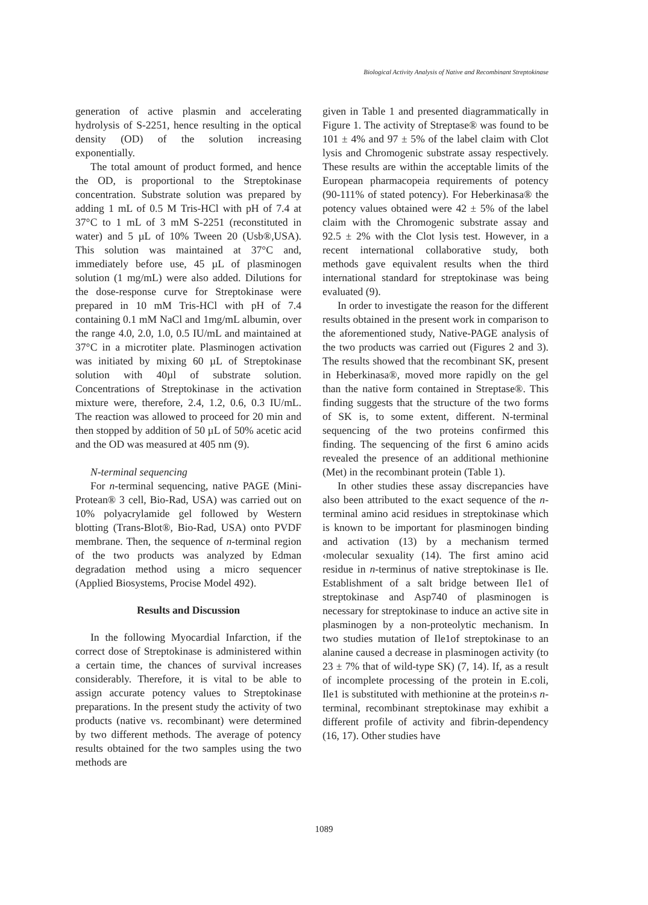Biological Activity Analysis of Native and Recombinant Streptokinase
generation of active plasmin and accelerating hydrolysis of S-2251, hence resulting in the optical density (OD) of the solution increasing exponentially.
The total amount of product formed, and hence the OD, is proportional to the Streptokinase concentration. Substrate solution was prepared by adding 1 mL of 0.5 M Tris-HCl with pH of 7.4 at 37°C to 1 mL of 3 mM S-2251 (reconstituted in water) and 5 µL of 10% Tween 20 (Usb®,USA). This solution was maintained at 37°C and, immediately before use, 45 µL of plasminogen solution (1 mg/mL) were also added. Dilutions for the dose-response curve for Streptokinase were prepared in 10 mM Tris-HCl with pH of 7.4 containing 0.1 mM NaCl and 1mg/mL albumin, over the range 4.0, 2.0, 1.0, 0.5 IU/mL and maintained at 37°C in a microtiter plate. Plasminogen activation was initiated by mixing 60 µL of Streptokinase solution with 40µl of substrate solution. Concentrations of Streptokinase in the activation mixture were, therefore, 2.4, 1.2, 0.6, 0.3 IU/mL. The reaction was allowed to proceed for 20 min and then stopped by addition of 50 µL of 50% acetic acid and the OD was measured at 405 nm (9).
N-terminal sequencing
For n-terminal sequencing, native PAGE (Mini-Protean® 3 cell, Bio-Rad, USA) was carried out on 10% polyacrylamide gel followed by Western blotting (Trans-Blot®, Bio-Rad, USA) onto PVDF membrane. Then, the sequence of n-terminal region of the two products was analyzed by Edman degradation method using a micro sequencer (Applied Biosystems, Procise Model 492).
Results and Discussion
In the following Myocardial Infarction, if the correct dose of Streptokinase is administered within a certain time, the chances of survival increases considerably. Therefore, it is vital to be able to assign accurate potency values to Streptokinase preparations. In the present study the activity of two products (native vs. recombinant) were determined by two different methods. The average of potency results obtained for the two samples using the two methods are
given in Table 1 and presented diagrammatically in Figure 1. The activity of Streptase® was found to be 101 ± 4% and 97 ± 5% of the label claim with Clot lysis and Chromogenic substrate assay respectively. These results are within the acceptable limits of the European pharmacopeia requirements of potency (90-111% of stated potency). For Heberkinasa® the potency values obtained were 42 ± 5% of the label claim with the Chromogenic substrate assay and 92.5 ± 2% with the Clot lysis test. However, in a recent international collaborative study, both methods gave equivalent results when the third international standard for streptokinase was being evaluated (9).
In order to investigate the reason for the different results obtained in the present work in comparison to the aforementioned study, Native-PAGE analysis of the two products was carried out (Figures 2 and 3). The results showed that the recombinant SK, present in Heberkinasa®, moved more rapidly on the gel than the native form contained in Streptase®. This finding suggests that the structure of the two forms of SK is, to some extent, different. N-terminal sequencing of the two proteins confirmed this finding. The sequencing of the first 6 amino acids revealed the presence of an additional methionine (Met) in the recombinant protein (Table 1).
In other studies these assay discrepancies have also been attributed to the exact sequence of the n-terminal amino acid residues in streptokinase which is known to be important for plasminogen binding and activation (13) by a mechanism termed ‹molecular sexuality (14). The first amino acid residue in n-terminus of native streptokinase is Ile. Establishment of a salt bridge between Ile1 of streptokinase and Asp740 of plasminogen is necessary for streptokinase to induce an active site in plasminogen by a non-proteolytic mechanism. In two studies mutation of Ile1of streptokinase to an alanine caused a decrease in plasminogen activity (to 23 ± 7% that of wild-type SK) (7, 14). If, as a result of incomplete processing of the protein in E.coli, Ile1 is substituted with methionine at the protein›s n-terminal, recombinant streptokinase may exhibit a different profile of activity and fibrin-dependency (16, 17). Other studies have
1089